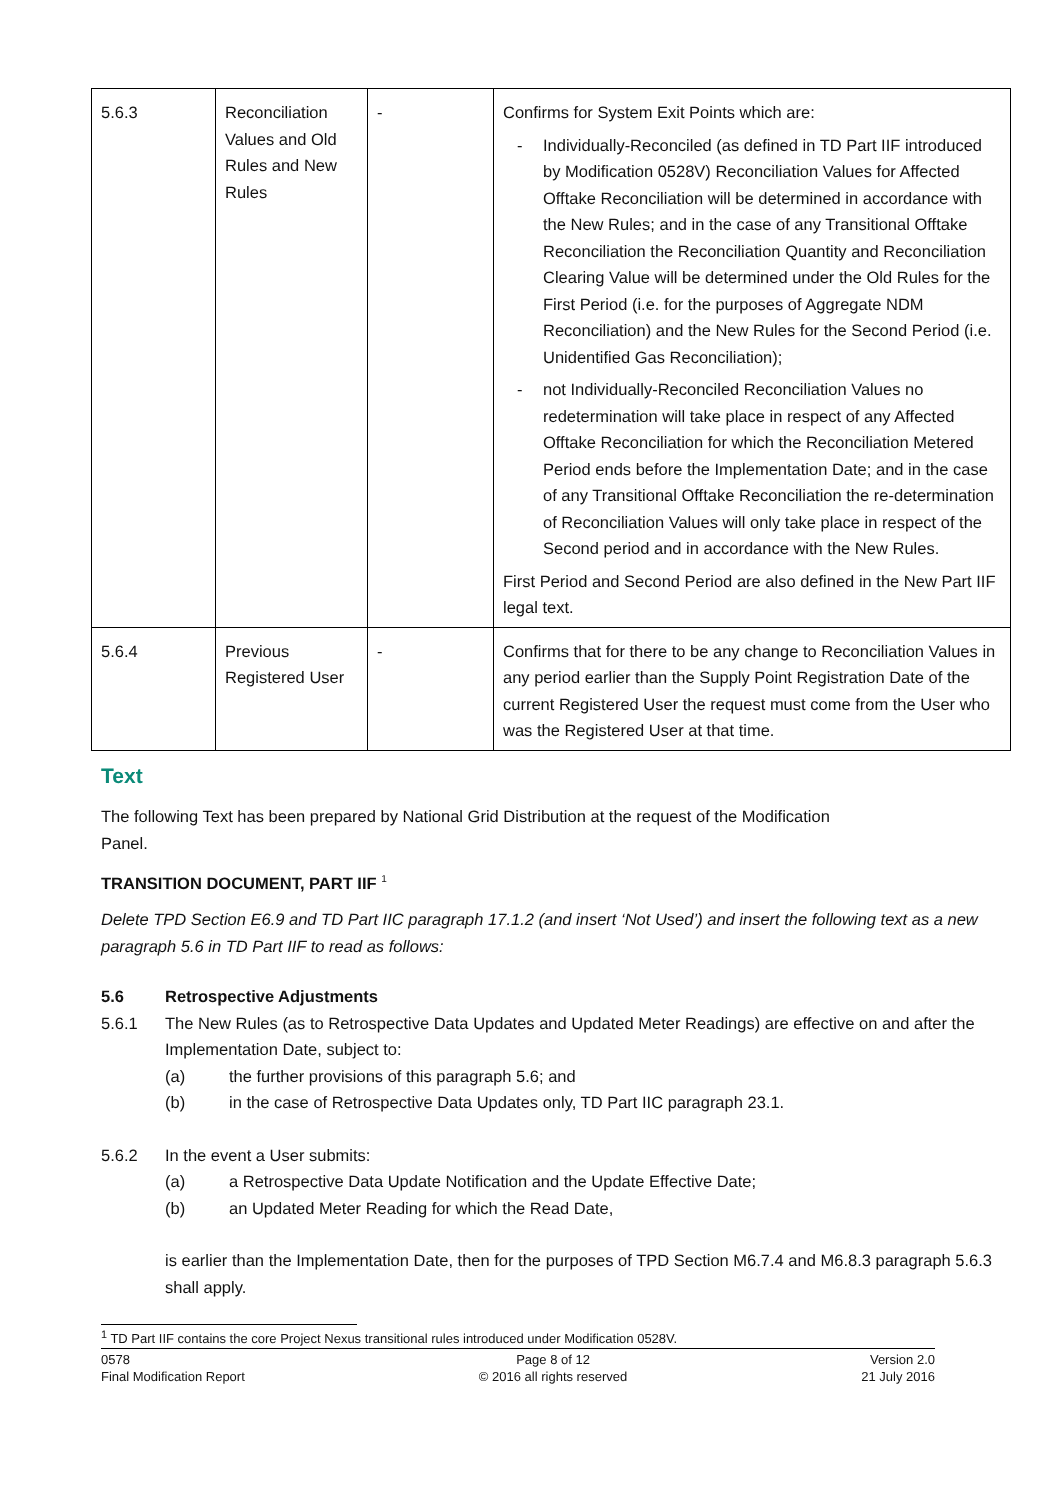| 5.6.3 | Reconciliation Values and Old Rules and New Rules | - | Confirms for System Exit Points which are: - Individually-Reconciled (as defined in TD Part IIF introduced by Modification 0528V) Reconciliation Values for Affected Offtake Reconciliation will be determined in accordance with the New Rules; and in the case of any Transitional Offtake Reconciliation the Reconciliation Quantity and Reconciliation Clearing Value will be determined under the Old Rules for the First Period (i.e. for the purposes of Aggregate NDM Reconciliation) and the New Rules for the Second Period (i.e. Unidentified Gas Reconciliation); - not Individually-Reconciled Reconciliation Values no redetermination will take place in respect of any Affected Offtake Reconciliation for which the Reconciliation Metered Period ends before the Implementation Date; and in the case of any Transitional Offtake Reconciliation the re-determination of Reconciliation Values will only take place in respect of the Second period and in accordance with the New Rules. First Period and Second Period are also defined in the New Part IIF legal text. |
| 5.6.4 | Previous Registered User | - | Confirms that for there to be any change to Reconciliation Values in any period earlier than the Supply Point Registration Date of the current Registered User the request must come from the User who was the Registered User at that time. |
Text
The following Text has been prepared by National Grid Distribution at the request of the Modification
Panel.
TRANSITION DOCUMENT, PART IIF <sup>1</sup>
Delete TPD Section E6.9 and TD Part IIC paragraph 17.1.2 (and insert ‘Not Used’) and insert the following text as a new paragraph 5.6 in TD Part IIF to read as follows:
5.6 Retrospective Adjustments
5.6.1 The New Rules (as to Retrospective Data Updates and Updated Meter Readings) are effective on and after the Implementation Date, subject to:
(a) the further provisions of this paragraph 5.6; and
(b) in the case of Retrospective Data Updates only, TD Part IIC paragraph 23.1.
5.6.2 In the event a User submits:
(a) a Retrospective Data Update Notification and the Update Effective Date;
(b) an Updated Meter Reading for which the Read Date,
is earlier than the Implementation Date, then for the purposes of TPD Section M6.7.4 and M6.8.3 paragraph 5.6.3 shall apply.
<sup>1</sup> TD Part IIF contains the core Project Nexus transitional rules introduced under Modification 0528V.
0578
Final Modification Report
Page 8 of 12
© 2016 all rights reserved
Version 2.0
21 July 2016